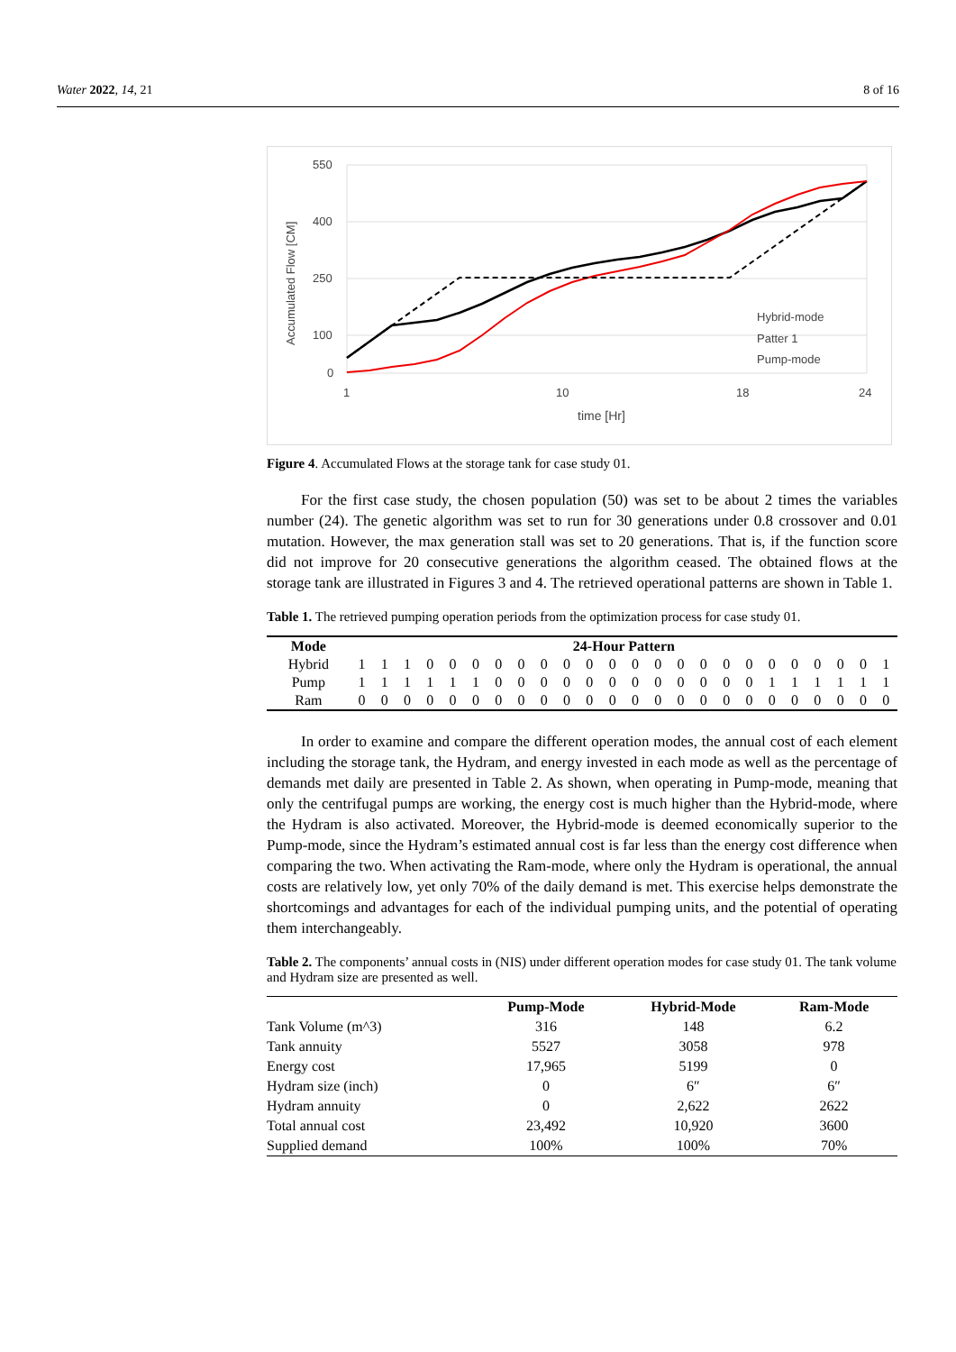Water 2022, 14, 21 8 of 16
550
400
250
100
0
Accumulated Flow [CM]
1
10
18
24
time [Hr]
Hybrid-mode
Patter 1
Pump-mode
Figure 4. Accumulated Flows at the storage tank for case study 01.
For the first case study, the chosen population (50) was set to be about 2 times the variables number (24). The genetic algorithm was set to run for 30 generations under 0.8 crossover and 0.01 mutation. However, the max generation stall was set to 20 generations. That is, if the function score did not improve for 20 consecutive generations the algorithm ceased. The obtained flows at the storage tank are illustrated in Figures 3 and 4. The retrieved operational patterns are shown in Table 1.
Table 1. The retrieved pumping operation periods from the optimization process for case study 01.
| Mode | 24-Hour Pattern | | | | | | | | | | | | | | | | | | | | | | | |
| --- | --- | --- | --- | --- | --- | --- | --- | --- | --- | --- | --- | --- | --- | --- | --- | --- | --- | --- | --- | --- | --- | --- | --- | --- |
| Hybrid | 1 | 1 | 1 | 0 | 0 | 0 | 0 | 0 | 0 | 0 | 0 | 0 | 0 | 0 | 0 | 0 | 0 | 0 | 0 | 0 | 0 | 0 | 0 | 1 |
| Pump | 1 | 1 | 1 | 1 | 1 | 1 | 0 | 0 | 0 | 0 | 0 | 0 | 0 | 0 | 0 | 0 | 0 | 0 | 1 | 1 | 1 | 1 | 1 | 1 |
| Ram | 0 | 0 | 0 | 0 | 0 | 0 | 0 | 0 | 0 | 0 | 0 | 0 | 0 | 0 | 0 | 0 | 0 | 0 | 0 | 0 | 0 | 0 | 0 | 0 |
In order to examine and compare the different operation modes, the annual cost of each element including the storage tank, the Hydram, and energy invested in each mode as well as the percentage of demands met daily are presented in Table 2. As shown, when operating in Pump-mode, meaning that only the centrifugal pumps are working, the energy cost is much higher than the Hybrid-mode, where the Hydram is also activated. Moreover, the Hybrid-mode is deemed economically superior to the Pump-mode, since the Hydram’s estimated annual cost is far less than the energy cost difference when comparing the two. When activating the Ram-mode, where only the Hydram is operational, the annual costs are relatively low, yet only 70% of the daily demand is met. This exercise helps demonstrate the shortcomings and advantages for each of the individual pumping units, and the potential of operating them interchangeably.
Table 2. The components’ annual costs in (NIS) under different operation modes for case study 01. The tank volume and Hydram size are presented as well.
| | Pump-Mode | Hybrid-Mode | Ram-Mode |
| --- | --- | --- | --- |
| Tank Volume (m^3) | 316 | 148 | 6.2 |
| Tank annuity | 5527 | 3058 | 978 |
| Energy cost | 17,965 | 5199 | 0 |
| Hydram size (inch) | 0 | 6″ | 6″ |
| Hydram annuity | 0 | 2,622 | 2622 |
| Total annual cost | 23,492 | 10,920 | 3600 |
| Supplied demand | 100% | 100% | 70% |